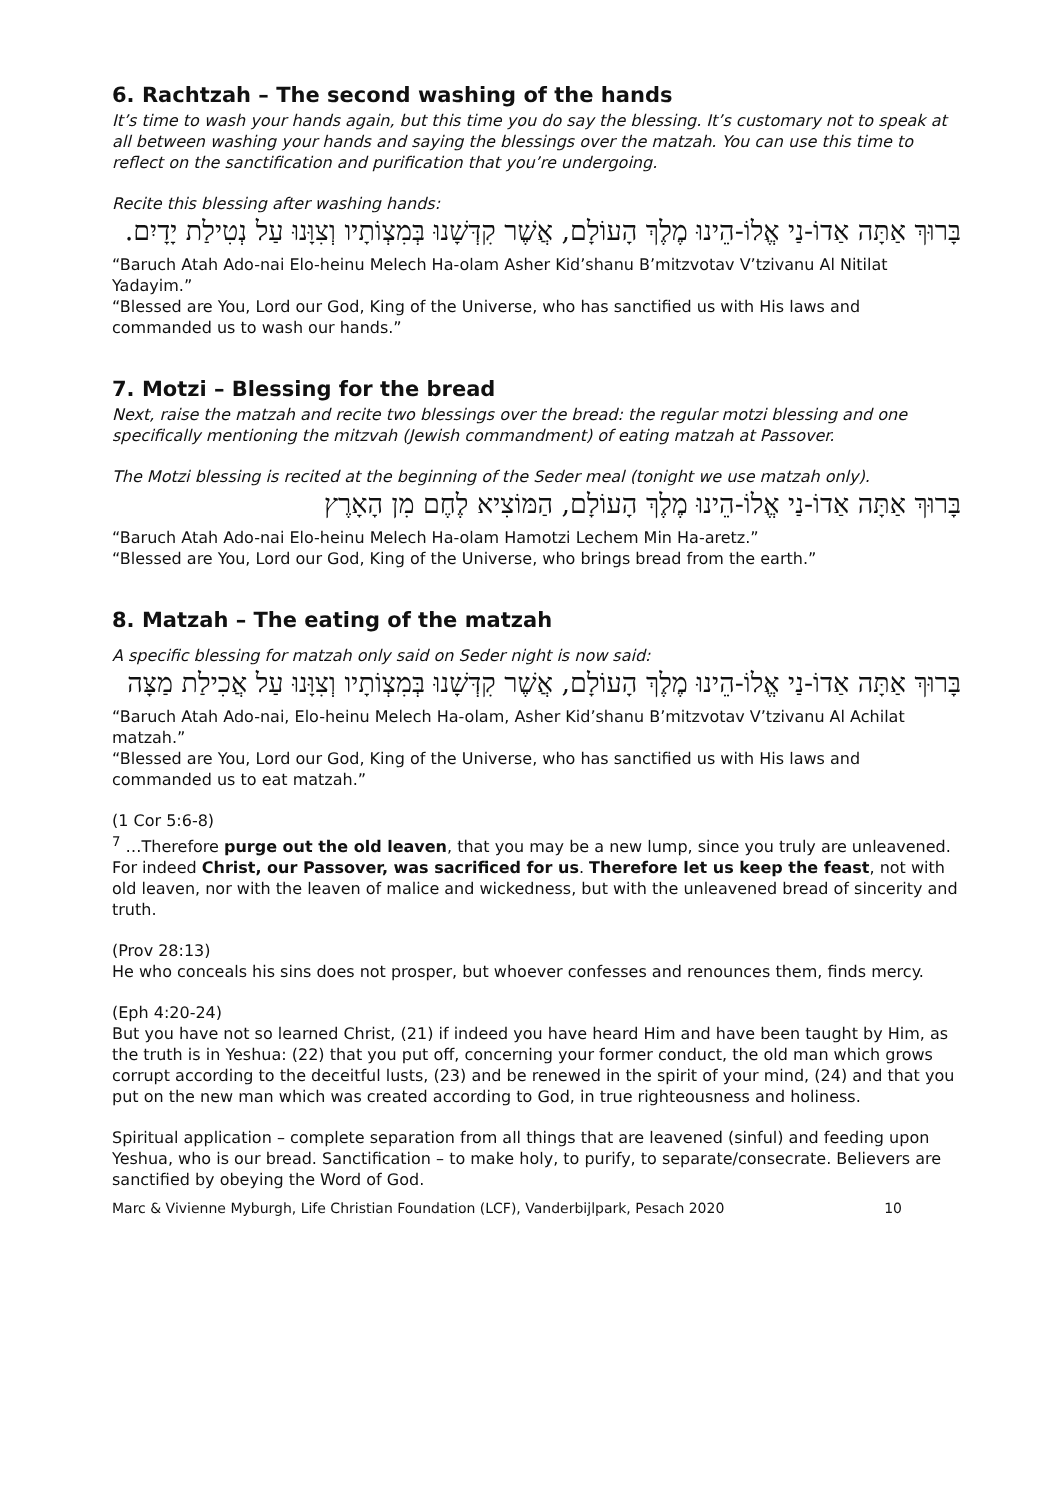6. Rachtzah – The second washing of the hands
It’s time to wash your hands again, but this time you do say the blessing. It’s customary not to speak at all between washing your hands and saying the blessings over the matzah. You can use this time to reflect on the sanctification and purification that you’re undergoing.
Recite this blessing after washing hands:
בָּרוּךְ אַתָּה אַדוֹ-נַי אֱלוֹ-הֵינוּ מֶלֶךְ הָעוֹלָם, אֲשֶׁר קִדְּשָׁנוּ בְּמִצְוֹתָיו וְצִוָּנוּ עַל נְטִילַת יָדָיִם.
“Baruch Atah Ado-nai Elo-heinu Melech Ha-olam Asher Kid’shanu B’mitzvotav V’tzivanu Al Nitilat Yadayim.”
“Blessed are You, Lord our God, King of the Universe, who has sanctified us with His laws and commanded us to wash our hands.”
7. Motzi – Blessing for the bread
Next, raise the matzah and recite two blessings over the bread: the regular motzi blessing and one specifically mentioning the mitzvah (Jewish commandment) of eating matzah at Passover.
The Motzi blessing is recited at the beginning of the Seder meal (tonight we use matzah only).
בָּרוּךְ אַתָּה אַדוֹ-נַי אֱלוֹ-הֵינוּ מֶלֶךְ הָעוֹלָם, הַמּוֹצִיא לֶחֶם מִן הָאָרֶץ
“Baruch Atah Ado-nai Elo-heinu Melech Ha-olam Hamotzi Lechem Min Ha-aretz.”
“Blessed are You, Lord our God, King of the Universe, who brings bread from the earth.”
8. Matzah – The eating of the matzah
A specific blessing for matzah only said on Seder night is now said:
בָּרוּךְ אַתָּה אַדוֹ-נַי אֱלוֹ-הֵינוּ מֶלֶךְ הָעוֹלָם, אֲשֶׁר קִדְּשָׁנוּ בְּמִצְוֹתָיו וְצִוָּנוּ עַל אֲכִילַת מַצָּה
“Baruch Atah Ado-nai, Elo-heinu Melech Ha-olam, Asher Kid’shanu B’mitzvotav V’tzivanu Al Achilat matzah.”
“Blessed are You, Lord our God, King of the Universe, who has sanctified us with His laws and commanded us to eat matzah.”
(1 Cor 5:6-8)
<sup>7</sup> …Therefore purge out the old leaven, that you may be a new lump, since you truly are unleavened. For indeed Christ, our Passover, was sacrificed for us. Therefore let us keep the feast, not with old leaven, nor with the leaven of malice and wickedness, but with the unleavened bread of sincerity and truth.
(Prov 28:13)
He who conceals his sins does not prosper, but whoever confesses and renounces them, finds mercy.
(Eph 4:20-24)
But you have not so learned Christ, (21) if indeed you have heard Him and have been taught by Him, as the truth is in Yeshua: (22) that you put off, concerning your former conduct, the old man which grows corrupt according to the deceitful lusts, (23) and be renewed in the spirit of your mind, (24) and that you put on the new man which was created according to God, in true righteousness and holiness.
Spiritual application – complete separation from all things that are leavened (sinful) and feeding upon Yeshua, who is our bread. Sanctification – to make holy, to purify, to separate/consecrate. Believers are sanctified by obeying the Word of God.
Marc & Vivienne Myburgh, Life Christian Foundation (LCF), Vanderbijlpark, Pesach 2020 10